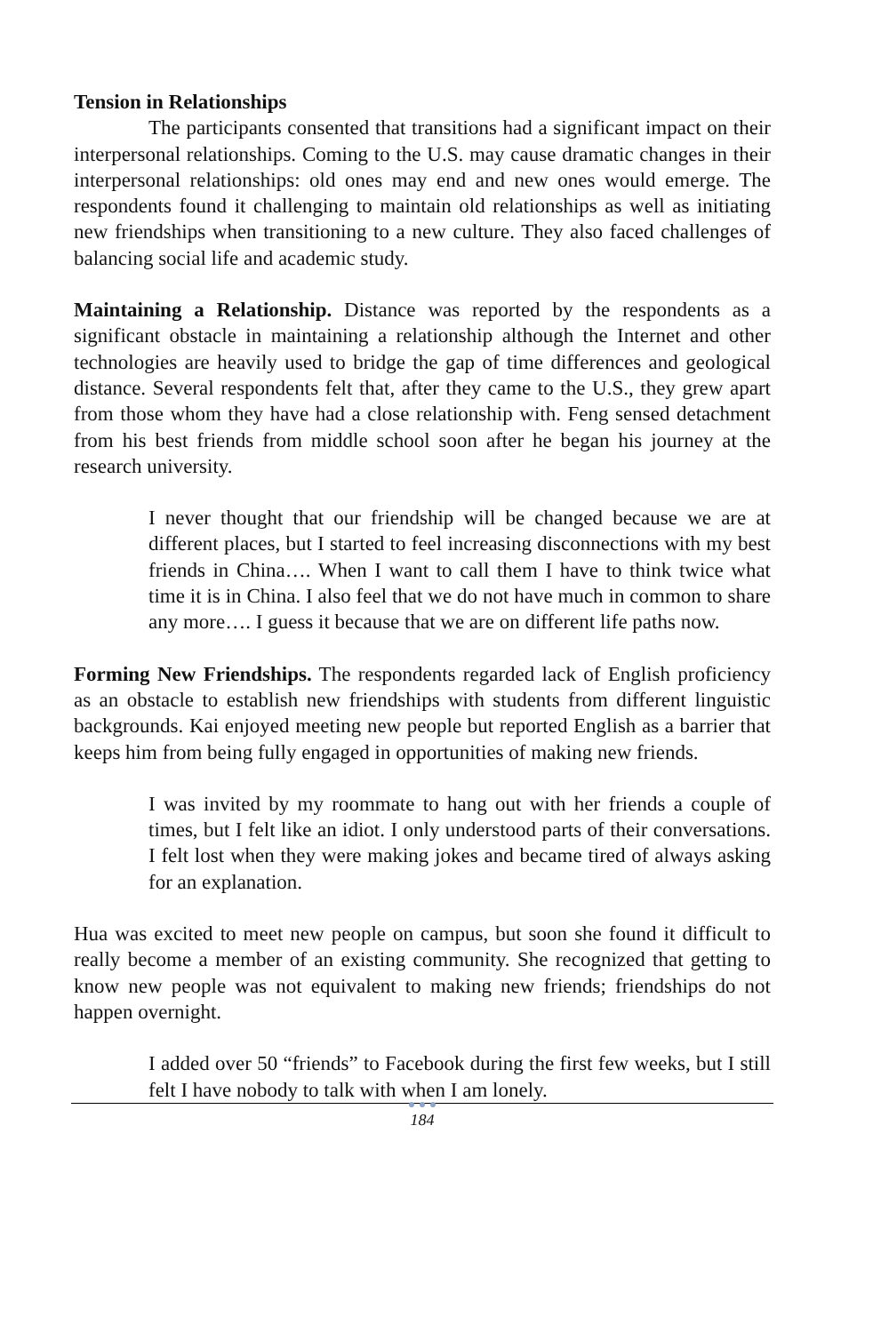Tension in Relationships
The participants consented that transitions had a significant impact on their interpersonal relationships. Coming to the U.S. may cause dramatic changes in their interpersonal relationships: old ones may end and new ones would emerge. The respondents found it challenging to maintain old relationships as well as initiating new friendships when transitioning to a new culture. They also faced challenges of balancing social life and academic study.
Maintaining a Relationship. Distance was reported by the respondents as a significant obstacle in maintaining a relationship although the Internet and other technologies are heavily used to bridge the gap of time differences and geological distance. Several respondents felt that, after they came to the U.S., they grew apart from those whom they have had a close relationship with. Feng sensed detachment from his best friends from middle school soon after he began his journey at the research university.
I never thought that our friendship will be changed because we are at different places, but I started to feel increasing disconnections with my best friends in China…. When I want to call them I have to think twice what time it is in China. I also feel that we do not have much in common to share any more…. I guess it because that we are on different life paths now.
Forming New Friendships. The respondents regarded lack of English proficiency as an obstacle to establish new friendships with students from different linguistic backgrounds. Kai enjoyed meeting new people but reported English as a barrier that keeps him from being fully engaged in opportunities of making new friends.
I was invited by my roommate to hang out with her friends a couple of times, but I felt like an idiot. I only understood parts of their conversations. I felt lost when they were making jokes and became tired of always asking for an explanation.
Hua was excited to meet new people on campus, but soon she found it difficult to really become a member of an existing community. She recognized that getting to know new people was not equivalent to making new friends; friendships do not happen overnight.
I added over 50 “friends” to Facebook during the first few weeks, but I still felt I have nobody to talk with when I am lonely.
● ● ●
184